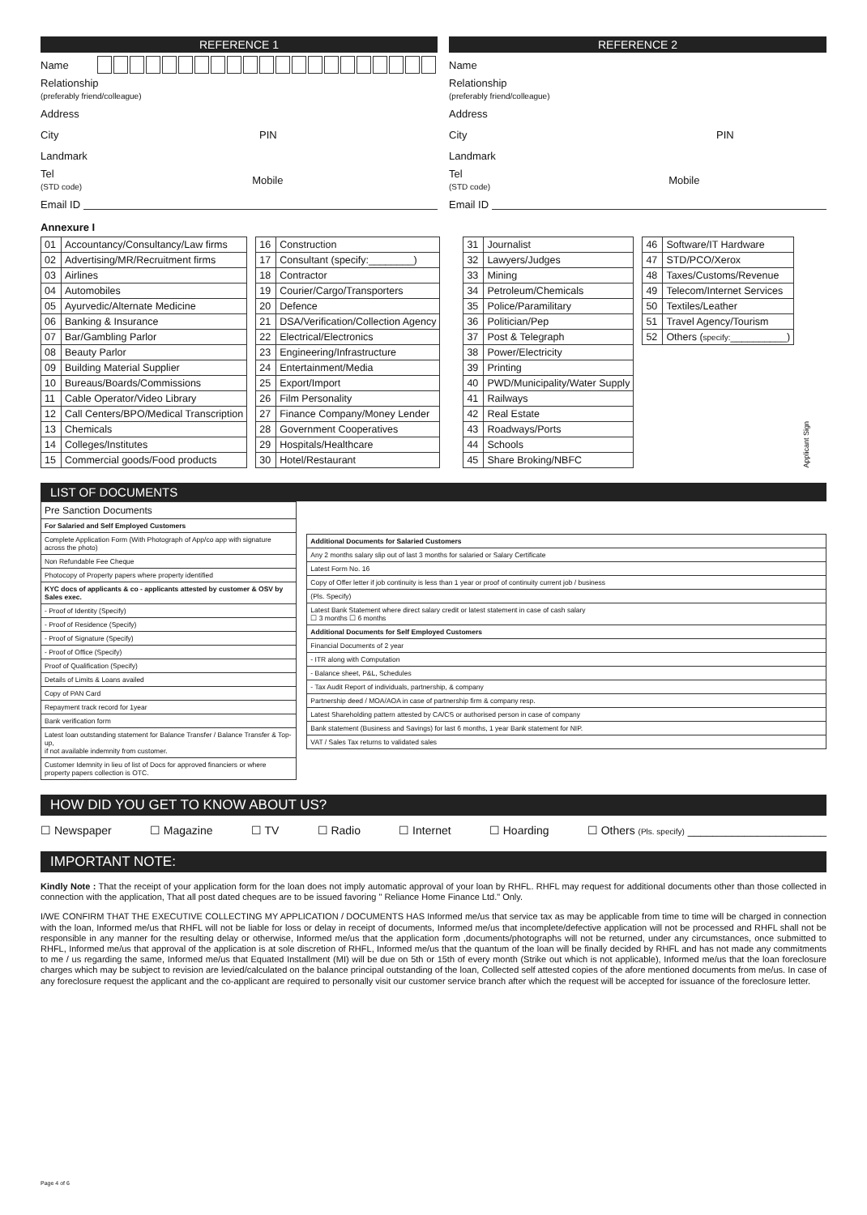REFERENCE 1
Name
Relationship
(preferably friend/colleague)
Address
City PIN
Landmark
Tel
(STD code) Mobile
Email ID
REFERENCE 2
Name
Relationship
(preferably friend/colleague)
Address
City PIN
Landmark
Tel
(STD code) Mobile
Email ID
Annexure I
| 01 | Accountancy/Consultancy/Law firms |
| 02 | Advertising/MR/Recruitment firms |
| 03 | Airlines |
| 04 | Automobiles |
| 05 | Ayurvedic/Alternate Medicine |
| 06 | Banking & Insurance |
| 07 | Bar/Gambling Parlor |
| 08 | Beauty Parlor |
| 09 | Building Material Supplier |
| 10 | Bureaus/Boards/Commissions |
| 11 | Cable Operator/Video Library |
| 12 | Call Centers/BPO/Medical Transcription |
| 13 | Chemicals |
| 14 | Colleges/Institutes |
| 15 | Commercial goods/Food products |
| 16 | Construction |
| 17 | Consultant (specify:________) |
| 18 | Contractor |
| 19 | Courier/Cargo/Transporters |
| 20 | Defence |
| 21 | DSA/Verification/Collection Agency |
| 22 | Electrical/Electronics |
| 23 | Engineering/Infrastructure |
| 24 | Entertainment/Media |
| 25 | Export/Import |
| 26 | Film Personality |
| 27 | Finance Company/Money Lender |
| 28 | Government Cooperatives |
| 29 | Hospitals/Healthcare |
| 30 | Hotel/Restaurant |
| 31 | Journalist |
| 32 | Lawyers/Judges |
| 33 | Mining |
| 34 | Petroleum/Chemicals |
| 35 | Police/Paramilitary |
| 36 | Politician/Pep |
| 37 | Post & Telegraph |
| 38 | Power/Electricity |
| 39 | Printing |
| 40 | PWD/Municipality/Water Supply |
| 41 | Railways |
| 42 | Real Estate |
| 43 | Roadways/Ports |
| 44 | Schools |
| 45 | Share Broking/NBFC |
| 46 | Software/IT Hardware |
| 47 | STD/PCO/Xerox |
| 48 | Taxes/Customs/Revenue |
| 49 | Telecom/Internet Services |
| 50 | Textiles/Leather |
| 51 | Travel Agency/Tourism |
| 52 | Others ( specify: __________) |
Applicant Sign
LIST OF DOCUMENTS
| Pre Sanction Documents |
| For Salaried and Self Employed Customers |
| Complete Application Form (With Photograph of App/co app with signature across the photo) |
| Non Refundable Fee Cheque |
| Photocopy of Property papers where property identified |
| KYC docs of applicants & co - applicants attested by customer & OSV by Sales exec. |
| - Proof of Identity (Specify) |
| - Proof of Residence (Specify) |
| - Proof of Signature (Specify) |
| - Proof of Office (Specify) |
| Proof of Qualification (Specify) |
| Details of Limits & Loans availed |
| Copy of PAN Card |
| Repayment track record for 1year |
| Bank verification form |
| Latest loan outstanding statement for Balance Transfer / Balance Transfer & Top-up, if not available indemnity from customer. |
| Customer Idemnity in lieu of list of Docs for approved financiers or where property papers collection is OTC. |
| Additional Documents for Salaried Customers |
| Any 2 months salary slip out of last 3 months for salaried or Salary Certificate |
| Latest Form No. 16 |
| Copy of Offer letter if job continuity is less than 1 year or proof of continuity current job / business |
| (Pls. Specify) |
| Latest Bank Statement where direct salary credit or latest statement in case of cash salary ☐ 3 months ☐ 6 months |
| Additional Documents for Self Employed Customers |
| Financial Documents of 2 year |
| - ITR along with Computation |
| - Balance sheet, P&L, Schedules |
| - Tax Audit Report of individuals, partnership, & company |
| Partnership deed / MOA/AOA in case of partnership firm & company resp. |
| Latest Shareholding pattern attested by CA/CS or authorised person in case of company |
| Bank statement (Business and Savings) for last 6 months, 1 year Bank statement for NIP. |
| VAT / Sales Tax returns to validated sales |
HOW DID YOU GET TO KNOW ABOUT US?
☐ Newspaper ☐ Magazine ☐ TV ☐ Radio ☐ Internet ☐ Hoarding ☐ Others (Pls. specify) ______________________
IMPORTANT NOTE:
Kindly Note : That the receipt of your application form for the loan does not imply automatic approval of your loan by RHFL. RHFL may request for additional documents other than those collected in connection with the application, That all post dated cheques are to be issued favoring " Reliance Home Finance Ltd." Only.
I/WE CONFIRM THAT THE EXECUTIVE COLLECTING MY APPLICATION / DOCUMENTS HAS Informed me/us that service tax as may be applicable from time to time will be charged in connection with the loan, Informed me/us that RHFL will not be liable for loss or delay in receipt of documents, Informed me/us that incomplete/defective application will not be processed and RHFL shall not be responsible in any manner for the resulting delay or otherwise, Informed me/us that the application form ,documents/photographs will not be returned, under any circumstances, once submitted to RHFL, Informed me/us that approval of the application is at sole discretion of RHFL, Informed me/us that the quantum of the loan will be finally decided by RHFL and has not made any commitments to me / us regarding the same, Informed me/us that Equated Installment (MI) will be due on 5th or 15th of every month (Strike out which is not applicable), Informed me/us that the loan foreclosure charges which may be subject to revision are levied/calculated on the balance principal outstanding of the loan, Collected self attested copies of the afore mentioned documents from me/us. In case of any foreclosure request the applicant and the co-applicant are required to personally visit our customer service branch after which the request will be accepted for issuance of the foreclosure letter.
Page 4 of 6